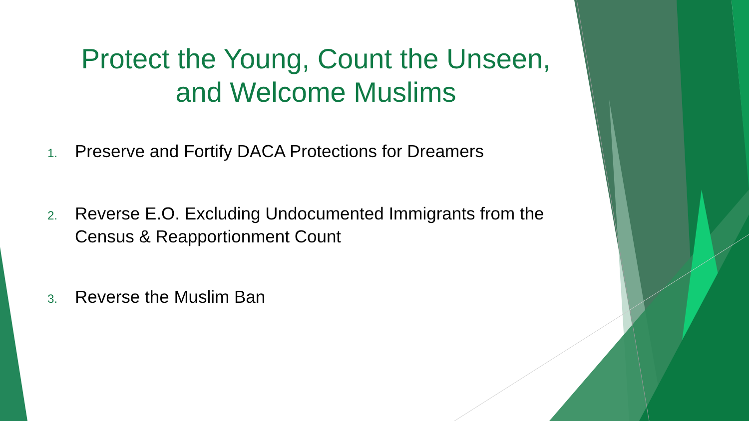Protect the Young, Count the Unseen,
and Welcome Muslims
1.
Preserve and Fortify DACA Protections for Dreamers
2.
Reverse E.O. Excluding Undocumented Immigrants from the Census & Reapportionment Count
3.
Reverse the Muslim Ban